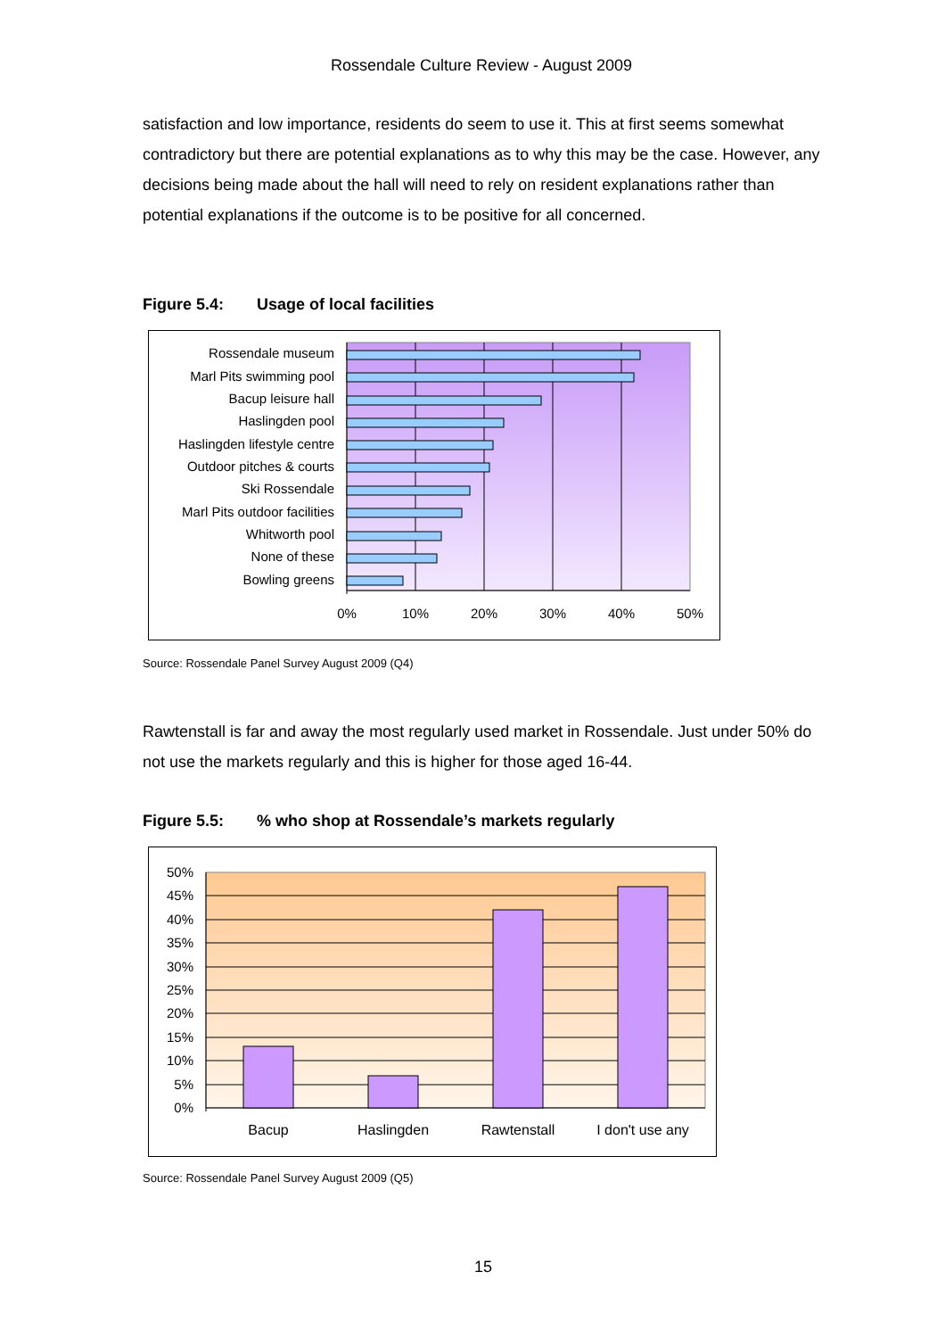Rossendale Culture Review - August 2009
satisfaction and low importance, residents do seem to use it. This at first seems somewhat contradictory but there are potential explanations as to why this may be the case. However, any decisions being made about the hall will need to rely on resident explanations rather than potential explanations if the outcome is to be positive for all concerned.
Figure 5.4: Usage of local facilities
Rossendale museum
Marl Pits swimming pool
Bacup leisure hall
Haslingden pool
Haslingden lifestyle centre
Outdoor pitches & courts
Ski Rossendale
Marl Pits outdoor facilities
Whitworth pool
None of these
Bowling greens
0%
10%
20%
30%
40%
50%
Source: Rossendale Panel Survey August 2009 (Q4)
Rawtenstall is far and away the most regularly used market in Rossendale. Just under 50% do not use the markets regularly and this is higher for those aged 16-44.
Figure 5.5:% who shop at Rossendale’s markets regularly
50%
45%
40%
35%
30%
25%
20%
15%
10%
5%
0%
Bacup
Haslingden
Rawtenstall
I don't use any
Source: Rossendale Panel Survey August 2009 (Q5)
15